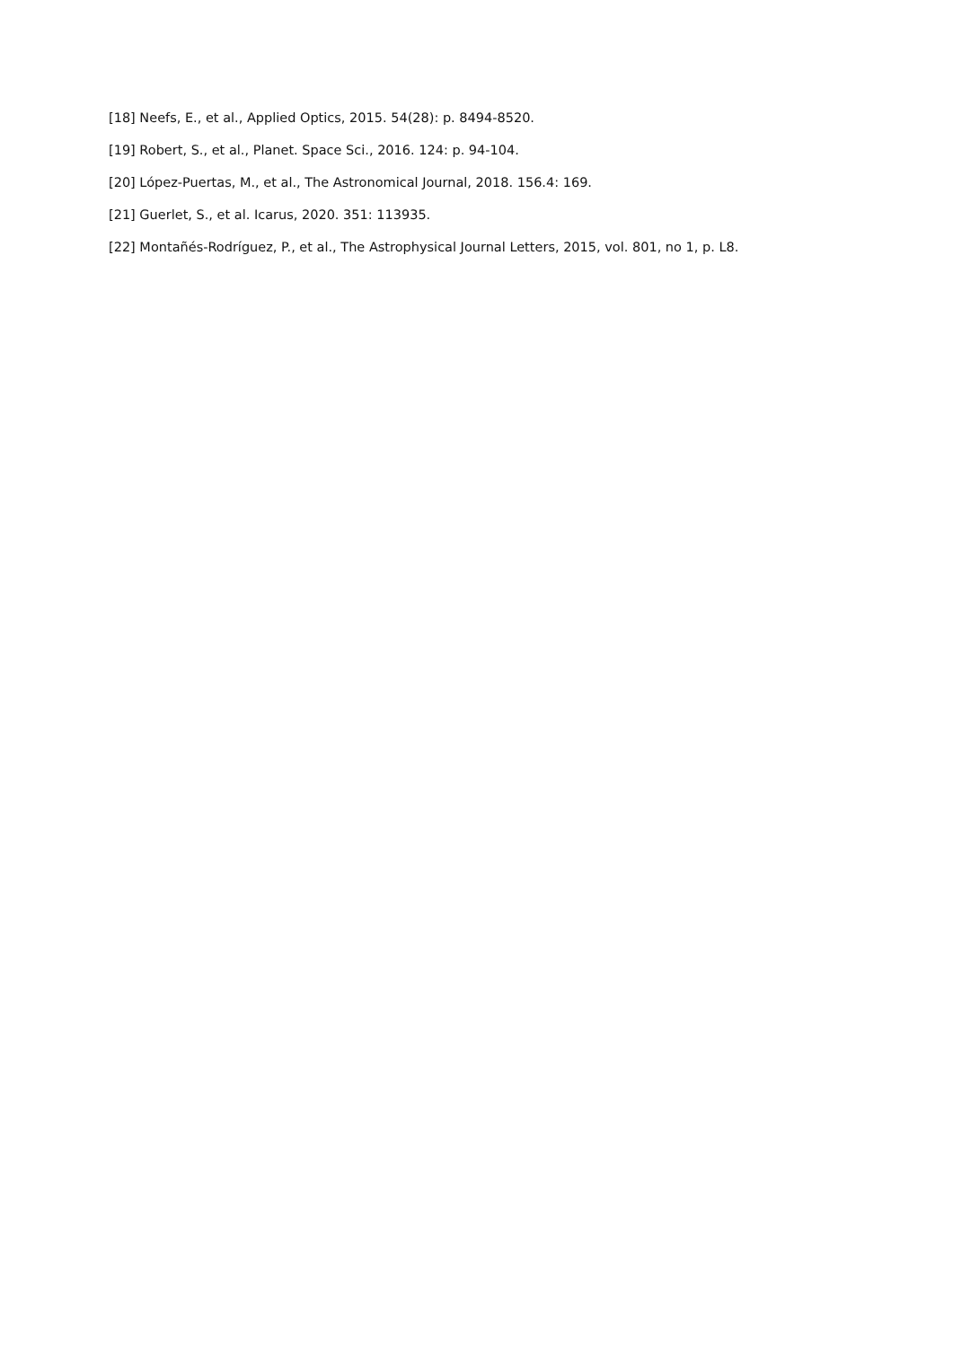[18] Neefs, E., et al., Applied Optics, 2015. 54(28): p. 8494-8520.
[19] Robert, S., et al., Planet. Space Sci., 2016. 124: p. 94-104.
[20] López-Puertas, M., et al., The Astronomical Journal, 2018. 156.4: 169.
[21] Guerlet, S., et al. Icarus, 2020. 351: 113935.
[22] Montañés-Rodríguez, P., et al., The Astrophysical Journal Letters, 2015, vol. 801, no 1, p. L8.